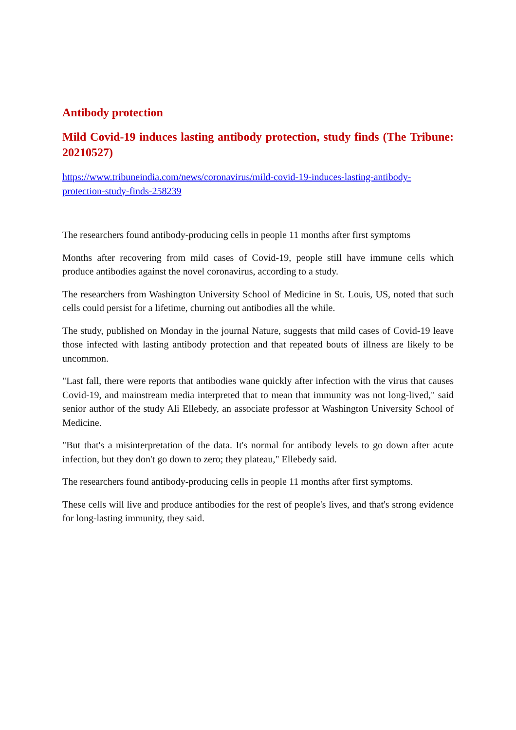Antibody protection
Mild Covid-19 induces lasting antibody protection, study finds (The Tribune: 20210527)
https://www.tribuneindia.com/news/coronavirus/mild-covid-19-induces-lasting-antibody-protection-study-finds-258239
The researchers found antibody-producing cells in people 11 months after first symptoms
Months after recovering from mild cases of Covid-19, people still have immune cells which produce antibodies against the novel coronavirus, according to a study.
The researchers from Washington University School of Medicine in St. Louis, US, noted that such cells could persist for a lifetime, churning out antibodies all the while.
The study, published on Monday in the journal Nature, suggests that mild cases of Covid-19 leave those infected with lasting antibody protection and that repeated bouts of illness are likely to be uncommon.
"Last fall, there were reports that antibodies wane quickly after infection with the virus that causes Covid-19, and mainstream media interpreted that to mean that immunity was not long-lived," said senior author of the study Ali Ellebedy, an associate professor at Washington University School of Medicine.
"But that's a misinterpretation of the data. It's normal for antibody levels to go down after acute infection, but they don't go down to zero; they plateau," Ellebedy said.
The researchers found antibody-producing cells in people 11 months after first symptoms.
These cells will live and produce antibodies for the rest of people's lives, and that's strong evidence for long-lasting immunity, they said.